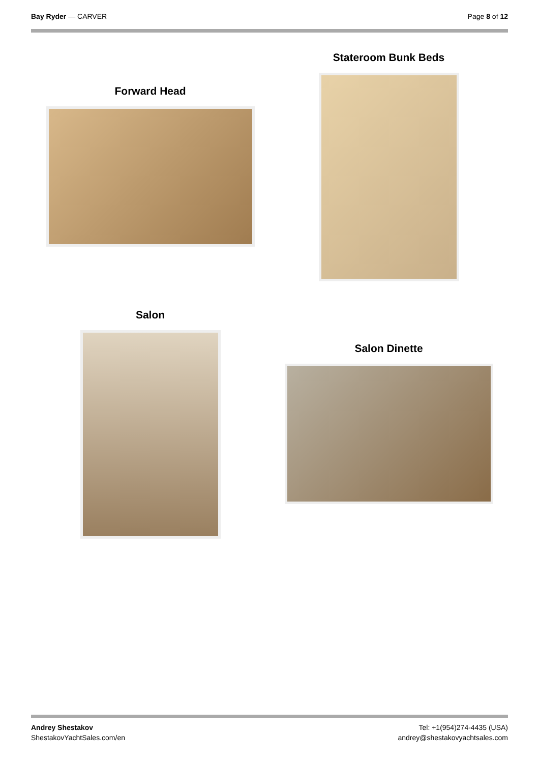Bay Ryder — CARVER Page 8 of 12
Forward Head
Stateroom Bunk Beds
Salon
Salon Dinette
Andrey Shestakov
ShestakovYachtSales.com/en
Tel: +1(954)274-4435 (USA)
andrey@shestakovyachtsales.com